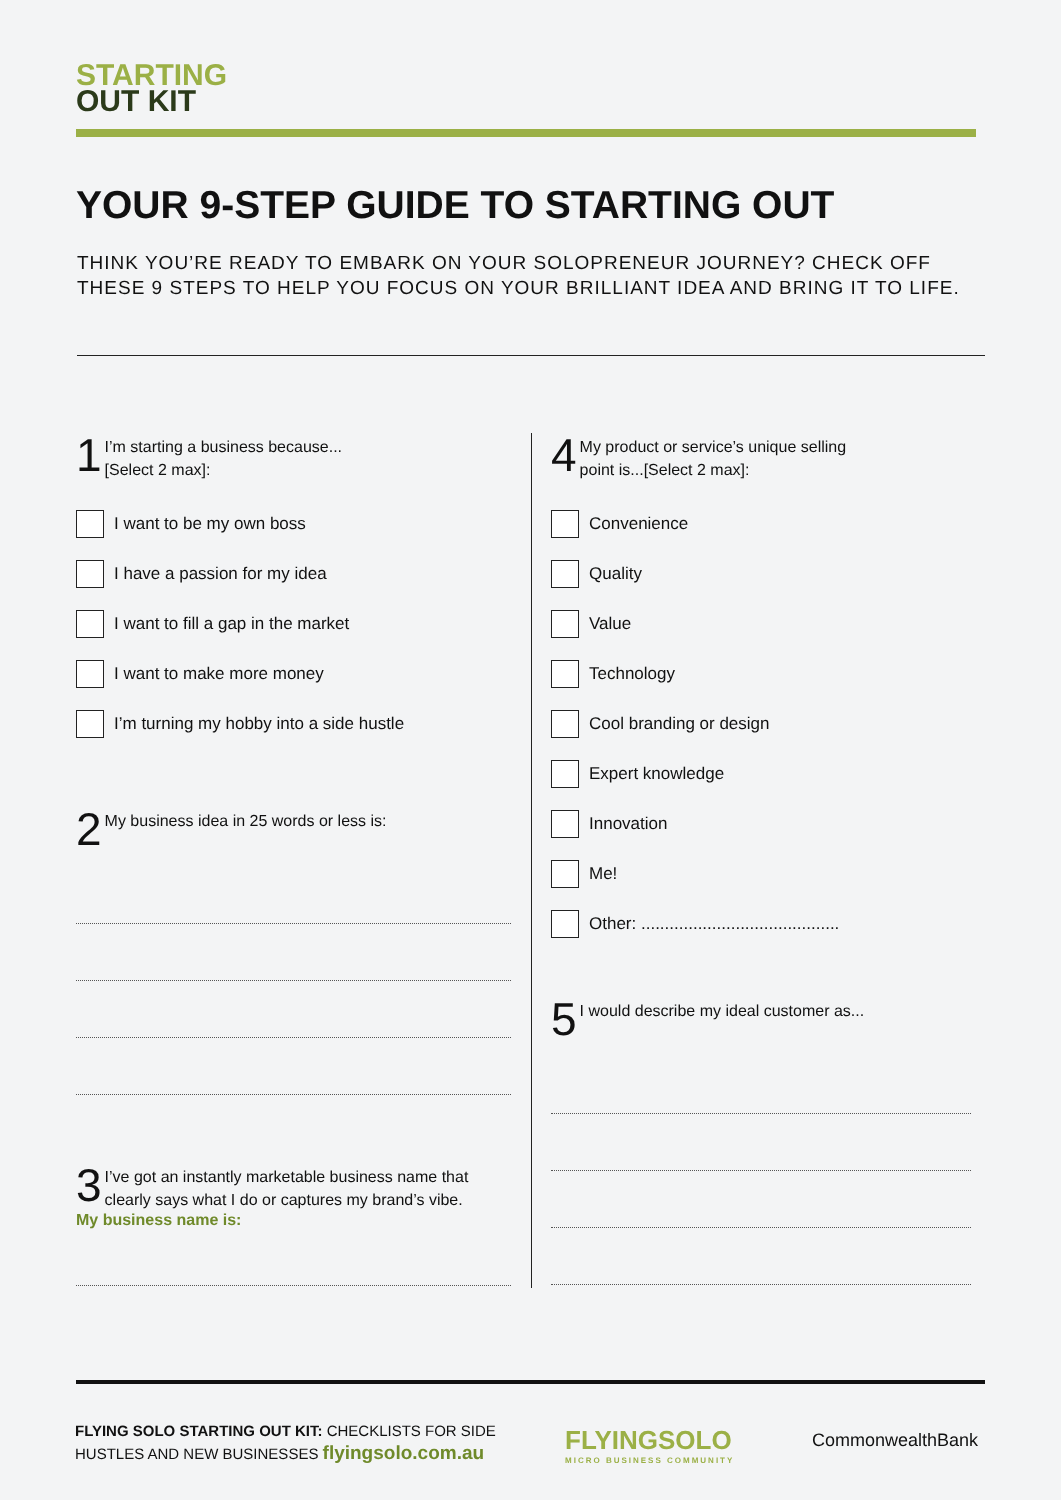STARTING
OUT KIT
YOUR 9-STEP GUIDE TO STARTING OUT
THINK YOU’RE READY TO EMBARK ON YOUR SOLOPRENEUR JOURNEY? CHECK OFF
THESE 9 STEPS TO HELP YOU FOCUS ON YOUR BRILLIANT IDEA AND BRING IT TO LIFE.
1
I’m starting a business because...
[Select 2 max]:
I want to be my own boss
I have a passion for my idea
I want to fill a gap in the market
I want to make more money
I’m turning my hobby into a side hustle
2
My business idea in 25 words or less is:
3
I’ve got an instantly marketable business name that clearly says what I do or captures my brand’s vibe.
My business name is:
4
My product or service’s unique selling
point is...[Select 2 max]:
Convenience
Quality
Value
Technology
Cool branding or design
Expert knowledge
Innovation
Me!
Other: ..........................................
5
I would describe my ideal customer as...
FLYING SOLO STARTING OUT KIT: CHECKLISTS FOR SIDE
HUSTLES AND NEW BUSINESSES flyingsolo.com.au
FLYINGSOLO
MICRO BUSINESS COMMUNITY
CommonwealthBank